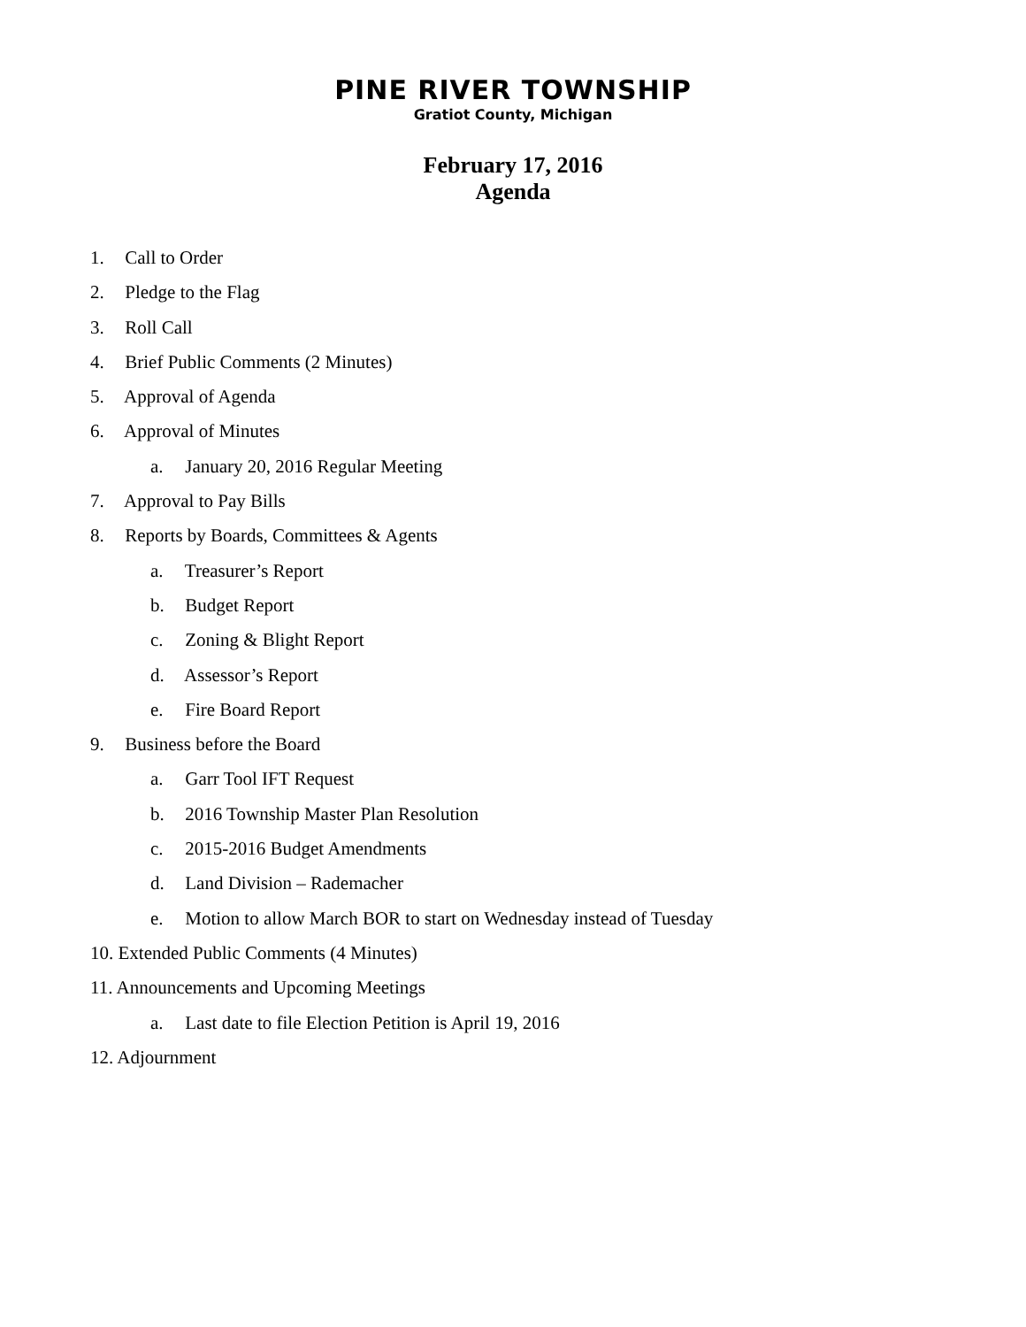PINE RIVER TOWNSHIP
Gratiot County, Michigan
February 17, 2016
Agenda
1. Call to Order
2. Pledge to the Flag
3. Roll Call
4. Brief Public Comments (2 Minutes)
5. Approval of Agenda
6. Approval of Minutes
a. January 20, 2016 Regular Meeting
7. Approval to Pay Bills
8. Reports by Boards, Committees & Agents
a. Treasurer’s Report
b. Budget Report
c. Zoning & Blight Report
d. Assessor’s Report
e. Fire Board Report
9. Business before the Board
a. Garr Tool IFT Request
b. 2016 Township Master Plan Resolution
c. 2015-2016 Budget Amendments
d. Land Division – Rademacher
e. Motion to allow March BOR to start on Wednesday instead of Tuesday
10. Extended Public Comments (4 Minutes)
11. Announcements and Upcoming Meetings
a. Last date to file Election Petition is April 19, 2016
12. Adjournment